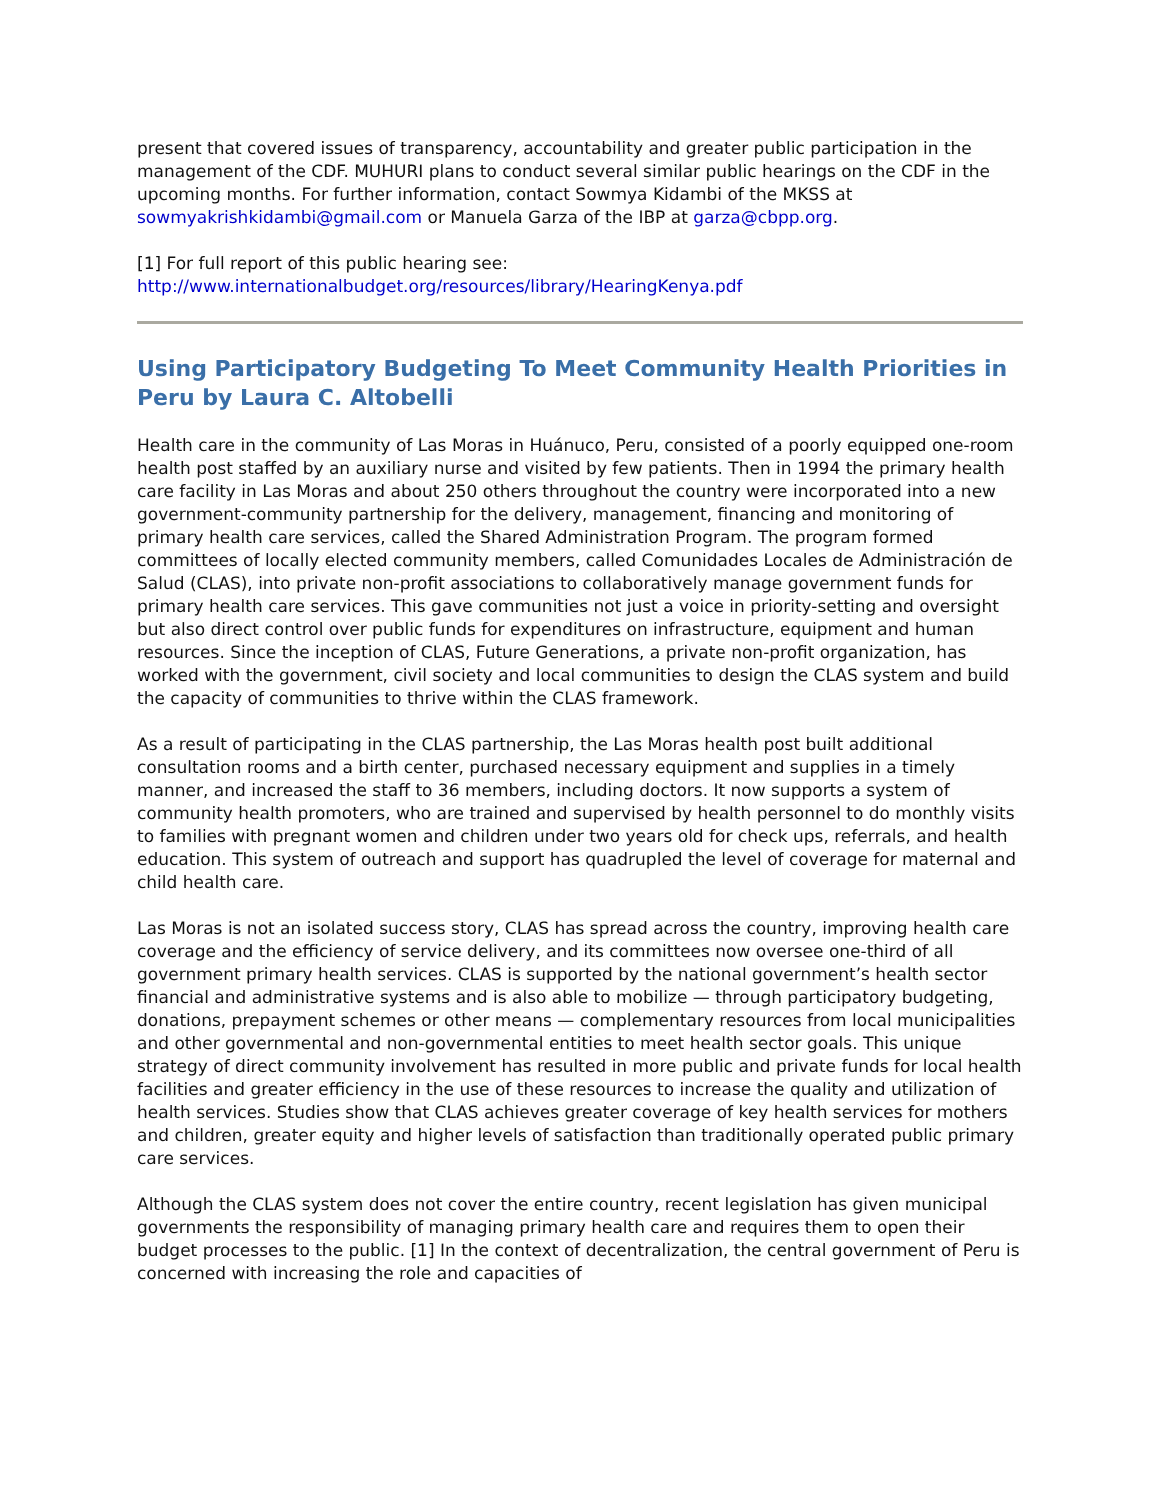present that covered issues of transparency, accountability and greater public participation in the management of the CDF. MUHURI plans to conduct several similar public hearings on the CDF in the upcoming months. For further information, contact Sowmya Kidambi of the MKSS at sowmyakrishkidambi@gmail.com or Manuela Garza of the IBP at garza@cbpp.org.
[1] For full report of this public hearing see:
http://www.internationalbudget.org/resources/library/HearingKenya.pdf
Using Participatory Budgeting To Meet Community Health Priorities in Peru by Laura C. Altobelli
Health care in the community of Las Moras in Huánuco, Peru, consisted of a poorly equipped one-room health post staffed by an auxiliary nurse and visited by few patients. Then in 1994 the primary health care facility in Las Moras and about 250 others throughout the country were incorporated into a new government-community partnership for the delivery, management, financing and monitoring of primary health care services, called the Shared Administration Program. The program formed committees of locally elected community members, called Comunidades Locales de Administración de Salud (CLAS), into private non-profit associations to collaboratively manage government funds for primary health care services. This gave communities not just a voice in priority-setting and oversight but also direct control over public funds for expenditures on infrastructure, equipment and human resources. Since the inception of CLAS, Future Generations, a private non-profit organization, has worked with the government, civil society and local communities to design the CLAS system and build the capacity of communities to thrive within the CLAS framework.
As a result of participating in the CLAS partnership, the Las Moras health post built additional consultation rooms and a birth center, purchased necessary equipment and supplies in a timely manner, and increased the staff to 36 members, including doctors. It now supports a system of community health promoters, who are trained and supervised by health personnel to do monthly visits to families with pregnant women and children under two years old for check ups, referrals, and health education. This system of outreach and support has quadrupled the level of coverage for maternal and child health care.
Las Moras is not an isolated success story, CLAS has spread across the country, improving health care coverage and the efficiency of service delivery, and its committees now oversee one-third of all government primary health services. CLAS is supported by the national government’s health sector financial and administrative systems and is also able to mobilize — through participatory budgeting, donations, prepayment schemes or other means — complementary resources from local municipalities and other governmental and non-governmental entities to meet health sector goals. This unique strategy of direct community involvement has resulted in more public and private funds for local health facilities and greater efficiency in the use of these resources to increase the quality and utilization of health services. Studies show that CLAS achieves greater coverage of key health services for mothers and children, greater equity and higher levels of satisfaction than traditionally operated public primary care services.
Although the CLAS system does not cover the entire country, recent legislation has given municipal governments the responsibility of managing primary health care and requires them to open their budget processes to the public. [1] In the context of decentralization, the central government of Peru is concerned with increasing the role and capacities of